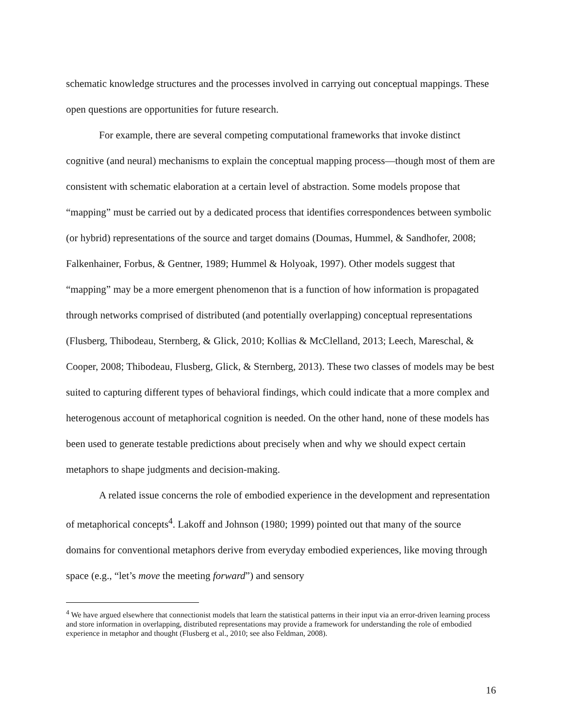schematic knowledge structures and the processes involved in carrying out conceptual mappings. These open questions are opportunities for future research.
For example, there are several competing computational frameworks that invoke distinct cognitive (and neural) mechanisms to explain the conceptual mapping process—though most of them are consistent with schematic elaboration at a certain level of abstraction. Some models propose that “mapping” must be carried out by a dedicated process that identifies correspondences between symbolic (or hybrid) representations of the source and target domains (Doumas, Hummel, & Sandhofer, 2008; Falkenhainer, Forbus, & Gentner, 1989; Hummel & Holyoak, 1997). Other models suggest that “mapping” may be a more emergent phenomenon that is a function of how information is propagated through networks comprised of distributed (and potentially overlapping) conceptual representations (Flusberg, Thibodeau, Sternberg, & Glick, 2010; Kollias & McClelland, 2013; Leech, Mareschal, & Cooper, 2008; Thibodeau, Flusberg, Glick, & Sternberg, 2013). These two classes of models may be best suited to capturing different types of behavioral findings, which could indicate that a more complex and heterogenous account of metaphorical cognition is needed. On the other hand, none of these models has been used to generate testable predictions about precisely when and why we should expect certain metaphors to shape judgments and decision-making.
A related issue concerns the role of embodied experience in the development and representation of metaphorical concepts<sup>4</sup>. Lakoff and Johnson (1980; 1999) pointed out that many of the source domains for conventional metaphors derive from everyday embodied experiences, like moving through space (e.g., “let’s move the meeting forward”) and sensory
<sup>4</sup> We have argued elsewhere that connectionist models that learn the statistical patterns in their input via an error-driven learning process and store information in overlapping, distributed representations may provide a framework for understanding the role of embodied experience in metaphor and thought (Flusberg et al., 2010; see also Feldman, 2008).
16